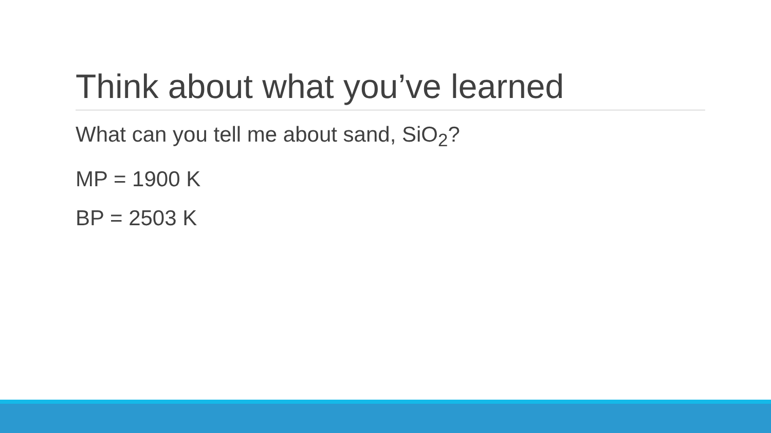Think about what you’ve learned
What can you tell me about sand, SiO<sub>2</sub>?
MP = 1900 K
BP = 2503 K